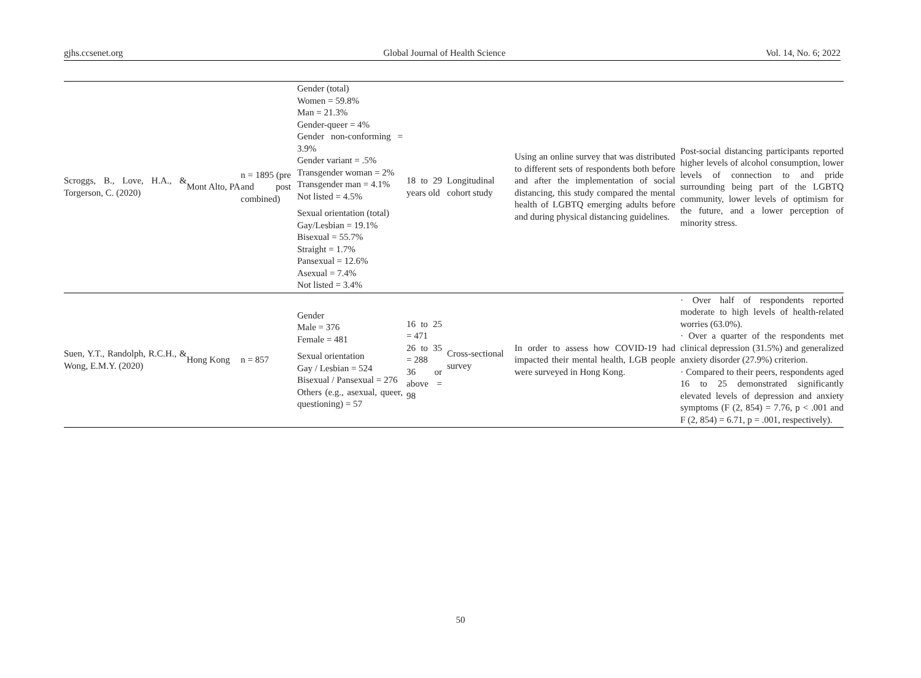gjhs.ccsenet.org Global Journal of Health Science Vol. 14, No. 6; 2022
| Scroggs, B., Love, H.A., & Torgerson, C. (2020) | Mont Alto, PA | n = 1895 (pre and post combined) | Gender (total) Women = 59.8% Man = 21.3% Gender-queer = 4% Gender non-conforming = 3.9% Gender variant = .5% Transgender woman = 2% Transgender man = 4.1% Not listed = 4.5% Sexual orientation (total) Gay/Lesbian = 19.1% Bisexual = 55.7% Straight = 1.7% Pansexual = 12.6% Asexual = 7.4% Not listed = 3.4% | 18 to 29 years old | Longitudinal cohort study | Using an online survey that was distributed to different sets of respondents both before and after the implementation of social distancing, this study compared the mental health of LGBTQ emerging adults before and during physical distancing guidelines. | Post-social distancing participants reported higher levels of alcohol consumption, lower levels of connection to and pride surrounding being part of the LGBTQ community, lower levels of optimism for the future, and a lower perception of minority stress. |
| Suen, Y.T., Randolph, R.C.H., & Wong, E.M.Y. (2020) | Hong Kong | n = 857 | Gender Male = 376 Female = 481 Sexual orientation Gay / Lesbian = 524 Bisexual / Pansexual = 276 Others (e.g., asexual, queer, questioning) = 57 | 16 to 25 = 471 26 to 35 = 288 36 or above = 98 | Cross-sectional survey | In order to assess how COVID-19 had impacted their mental health, LGB people were surveyed in Hong Kong. | · Over half of respondents reported moderate to high levels of health-related worries (63.0%). · Over a quarter of the respondents met clinical depression (31.5%) and generalized anxiety disorder (27.9%) criterion. · Compared to their peers, respondents aged 16 to 25 demonstrated significantly elevated levels of depression and anxiety symptoms (F (2, 854) = 7.76, p < .001 and F (2, 854) = 6.71, p = .001, respectively). |
50